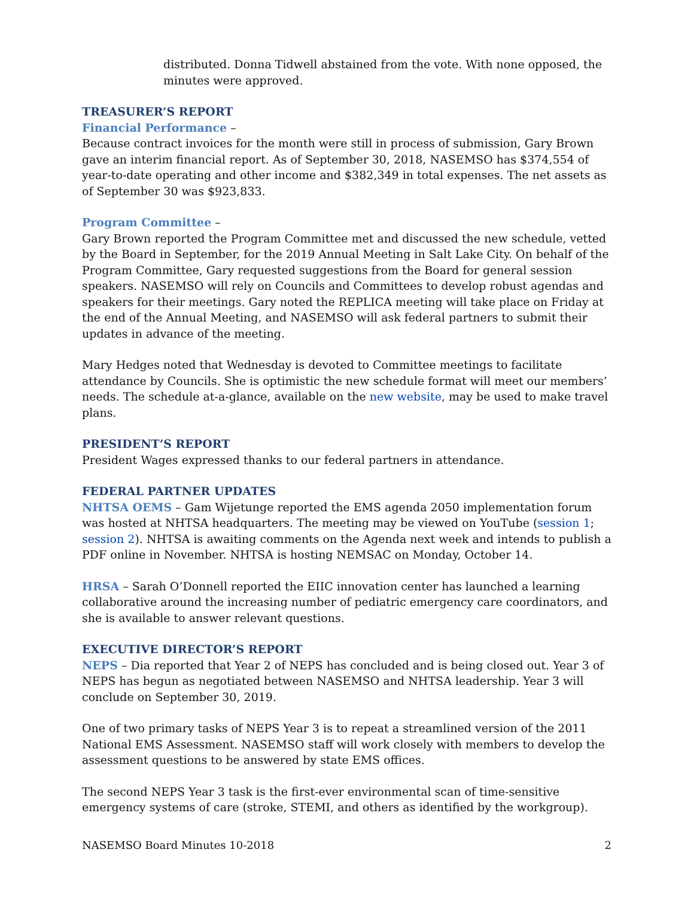distributed. Donna Tidwell abstained from the vote. With none opposed, the minutes were approved.
TREASURER’S REPORT
Financial Performance –
Because contract invoices for the month were still in process of submission, Gary Brown gave an interim financial report. As of September 30, 2018, NASEMSO has $374,554 of year-to-date operating and other income and $382,349 in total expenses. The net assets as of September 30 was $923,833.
Program Committee –
Gary Brown reported the Program Committee met and discussed the new schedule, vetted by the Board in September, for the 2019 Annual Meeting in Salt Lake City. On behalf of the Program Committee, Gary requested suggestions from the Board for general session speakers. NASEMSO will rely on Councils and Committees to develop robust agendas and speakers for their meetings. Gary noted the REPLICA meeting will take place on Friday at the end of the Annual Meeting, and NASEMSO will ask federal partners to submit their updates in advance of the meeting.
Mary Hedges noted that Wednesday is devoted to Committee meetings to facilitate attendance by Councils. She is optimistic the new schedule format will meet our members’ needs. The schedule at-a-glance, available on the new website, may be used to make travel plans.
PRESIDENT’S REPORT
President Wages expressed thanks to our federal partners in attendance.
FEDERAL PARTNER UPDATES
NHTSA OEMS – Gam Wijetunge reported the EMS agenda 2050 implementation forum was hosted at NHTSA headquarters. The meeting may be viewed on YouTube (session 1; session 2). NHTSA is awaiting comments on the Agenda next week and intends to publish a PDF online in November. NHTSA is hosting NEMSAC on Monday, October 14.
HRSA – Sarah O’Donnell reported the EIIC innovation center has launched a learning collaborative around the increasing number of pediatric emergency care coordinators, and she is available to answer relevant questions.
EXECUTIVE DIRECTOR’S REPORT
NEPS – Dia reported that Year 2 of NEPS has concluded and is being closed out. Year 3 of NEPS has begun as negotiated between NASEMSO and NHTSA leadership. Year 3 will conclude on September 30, 2019.
One of two primary tasks of NEPS Year 3 is to repeat a streamlined version of the 2011 National EMS Assessment. NASEMSO staff will work closely with members to develop the assessment questions to be answered by state EMS offices.
The second NEPS Year 3 task is the first-ever environmental scan of time-sensitive emergency systems of care (stroke, STEMI, and others as identified by the workgroup).
NASEMSO Board Minutes 10-2018 2